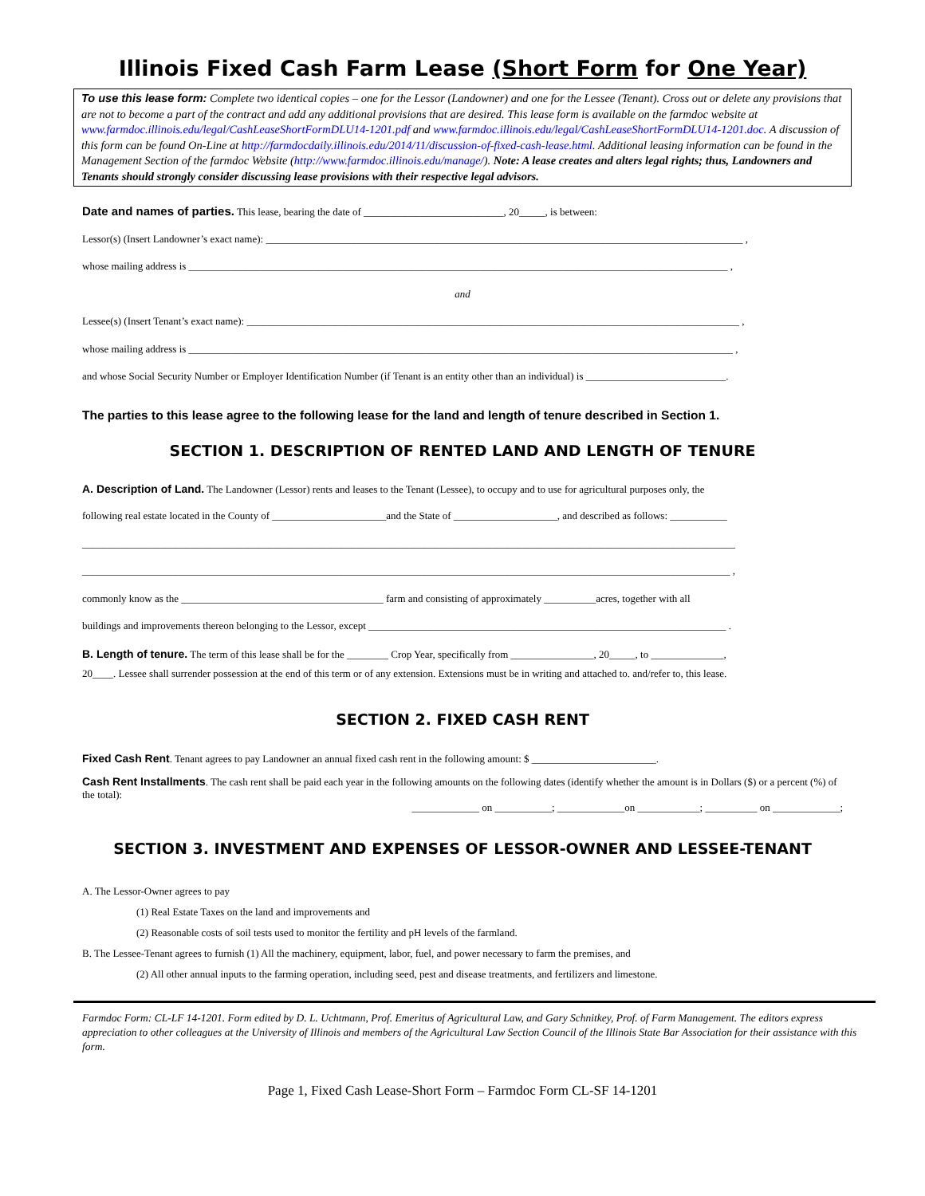Illinois Fixed Cash Farm Lease (Short Form for One Year)
To use this lease form: Complete two identical copies – one for the Lessor (Landowner) and one for the Lessee (Tenant). Cross out or delete any provisions that are not to become a part of the contract and add any additional provisions that are desired. This lease form is available on the farmdoc website at www.farmdoc.illinois.edu/legal/CashLeaseShortFormDLU14-1201.pdf and www.farmdoc.illinois.edu/legal/CashLeaseShortFormDLU14-1201.doc. A discussion of this form can be found On-Line at http://farmdocdaily.illinois.edu/2014/11/discussion-of-fixed-cash-lease.html. Additional leasing information can be found in the Management Section of the farmdoc Website (http://www.farmdoc.illinois.edu/manage/). Note: A lease creates and alters legal rights; thus, Landowners and Tenants should strongly consider discussing lease provisions with their respective legal advisors.
Date and names of parties. This lease, bearing the date of ___________________________, 20_____, is between:
Lessor(s) (Insert Landowner’s exact name): ____________________________________________________________________________________________ ,
whose mailing address is ________________________________________________________________________________________________________ ,
and
Lessee(s) (Insert Tenant’s exact name): _______________________________________________________________________________________________ ,
whose mailing address is _________________________________________________________________________________________________________ ,
and whose Social Security Number or Employer Identification Number (if Tenant is an entity other than an individual) is ___________________________.
The parties to this lease agree to the following lease for the land and length of tenure described in Section 1.
SECTION 1. DESCRIPTION OF RENTED LAND AND LENGTH OF TENURE
A. Description of Land. The Landowner (Lessor) rents and leases to the Tenant (Lessee), to occupy and to use for agricultural purposes only, the
following real estate located in the County of ______________________and the State of ____________________, and described as follows: ___________
______________________________________________________________________________________________________________________________
_____________________________________________________________________________________________________________________________ ,
commonly know as the _______________________________________ farm and consisting of approximately __________acres, together with all
buildings and improvements thereon belonging to the Lessor, except _____________________________________________________________________ .
B. Length of tenure. The term of this lease shall be for the ________ Crop Year, specifically from ________________, 20_____, to ______________,
20____. Lessee shall surrender possession at the end of this term or of any extension. Extensions must be in writing and attached to. and/refer to, this lease.
SECTION 2. FIXED CASH RENT
Fixed Cash Rent. Tenant agrees to pay Landowner an annual fixed cash rent in the following amount: $ ________________________.
Cash Rent Installments. The cash rent shall be paid each year in the following amounts on the following dates (identify whether the amount is in Dollars ($) or a percent (%) of the total):
_____________ on ___________; _____________on ____________; __________ on _____________;
SECTION 3. INVESTMENT AND EXPENSES OF LESSOR-OWNER AND LESSEE-TENANT
A. The Lessor-Owner agrees to pay
(1) Real Estate Taxes on the land and improvements and
(2) Reasonable costs of soil tests used to monitor the fertility and pH levels of the farmland.
B. The Lessee-Tenant agrees to furnish (1) All the machinery, equipment, labor, fuel, and power necessary to farm the premises, and
(2) All other annual inputs to the farming operation, including seed, pest and disease treatments, and fertilizers and limestone.
Farmdoc Form: CL-LF 14-1201. Form edited by D. L. Uchtmann, Prof. Emeritus of Agricultural Law, and Gary Schnitkey, Prof. of Farm Management. The editors express appreciation to other colleagues at the University of Illinois and members of the Agricultural Law Section Council of the Illinois State Bar Association for their assistance with this form.
Page 1, Fixed Cash Lease-Short Form – Farmdoc Form CL-SF 14-1201